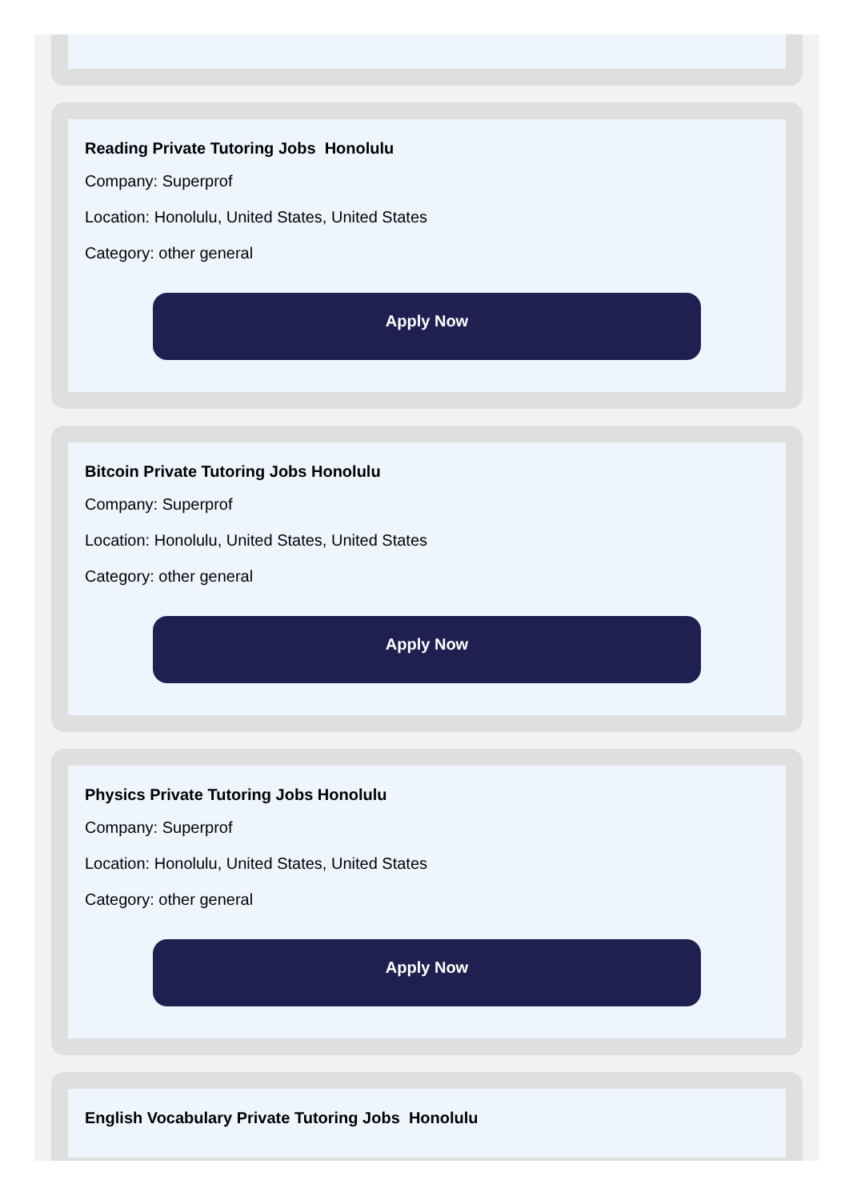Reading Private Tutoring Jobs Honolulu
Company: Superprof
Location: Honolulu, United States, United States
Category: other general
Apply Now
Bitcoin Private Tutoring Jobs Honolulu
Company: Superprof
Location: Honolulu, United States, United States
Category: other general
Apply Now
Physics Private Tutoring Jobs Honolulu
Company: Superprof
Location: Honolulu, United States, United States
Category: other general
Apply Now
English Vocabulary Private Tutoring Jobs Honolulu